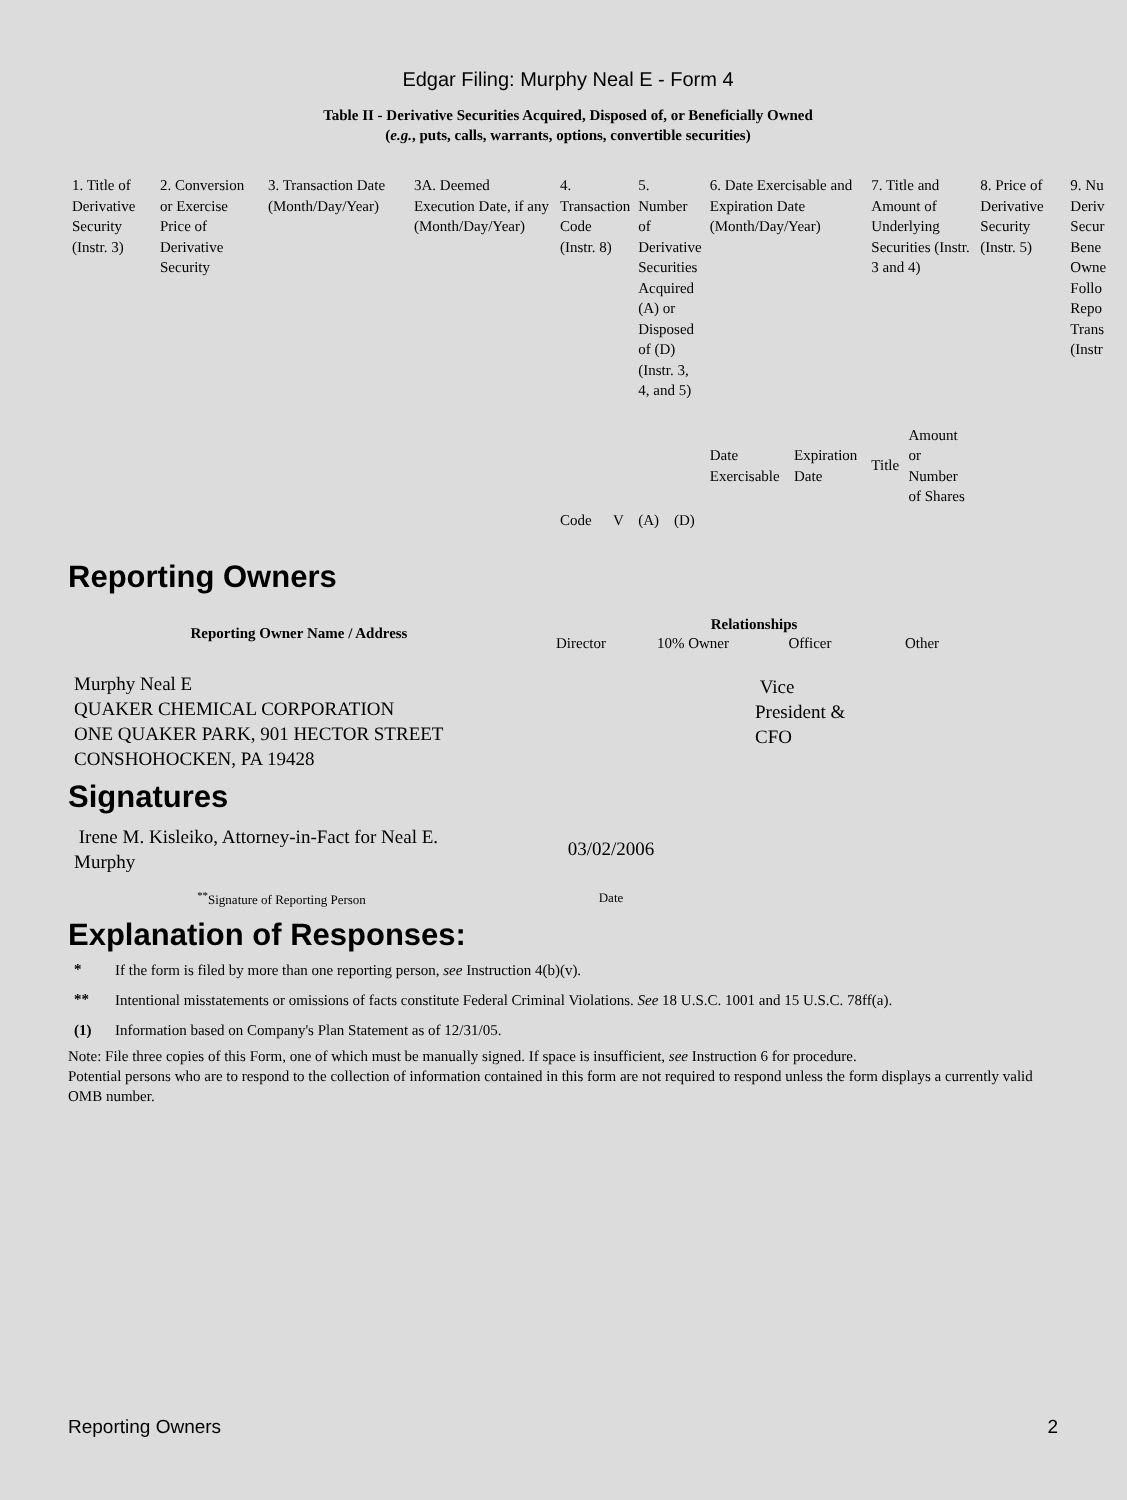Edgar Filing: Murphy Neal E - Form 4
Table II - Derivative Securities Acquired, Disposed of, or Beneficially Owned
(e.g., puts, calls, warrants, options, convertible securities)
| 1. Title of Derivative Security (Instr. 3) | 2. Conversion or Exercise Price of Derivative Security | 3. Transaction Date (Month/Day/Year) | 3A. Deemed Execution Date, if any (Month/Day/Year) | 4. Transaction Code (Instr. 8) | | 5. Number of Derivative Securities Acquired (A) or Disposed of (D) (Instr. 3, 4, and 5) | | 6. Date Exercisable and Expiration Date (Month/Day/Year) | | 7. Title and Amount of Underlying Securities (Instr. 3 and 4) | | 8. Price of Derivative Security (Instr. 5) | 9. Nu Deriv Secur Bene Owne Follo Repo Trans (Instr |
| | | | | Code | V | (A) | (D) | Date Exercisable | Expiration Date | Title | Amount or Number of Shares | | |
Reporting Owners
| Reporting Owner Name / Address | Relationships | | | |
| --- | --- | --- | --- | --- |
| | Director | 10% Owner | Officer | Other |
| Murphy Neal E QUAKER CHEMICAL CORPORATION ONE QUAKER PARK, 901 HECTOR STREET CONSHOHOCKEN, PA 19428 | | | Vice President & CFO | |
Signatures
| Irene M. Kisleiko, Attorney-in-Fact for Neal E. Murphy | 03/02/2006 |
| <sup>**</sup> Signature of Reporting Person | Date |
Explanation of Responses:
| * | If the form is filed by more than one reporting person, see Instruction 4(b)(v). |
| ** | Intentional misstatements or omissions of facts constitute Federal Criminal Violations. See 18 U.S.C. 1001 and 15 U.S.C. 78ff(a). |
| (1) | Information based on Company's Plan Statement as of 12/31/05. |
Note: File three copies of this Form, one of which must be manually signed. If space is insufficient, see Instruction 6 for procedure.
Potential persons who are to respond to the collection of information contained in this form are not required to respond unless the form displays a currently valid OMB number.
Reporting Owners 2